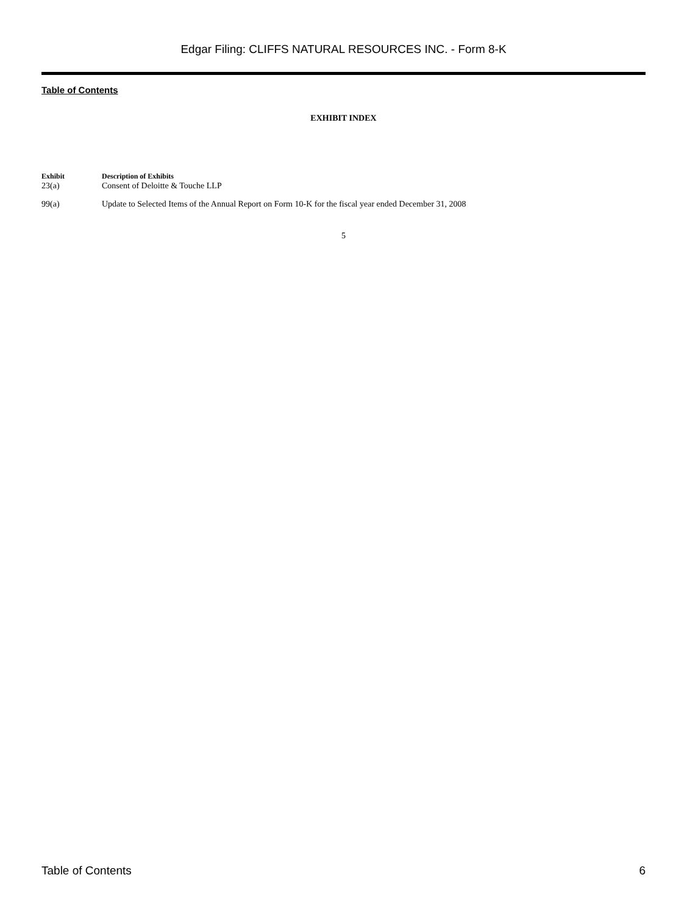Edgar Filing: CLIFFS NATURAL RESOURCES INC. - Form 8-K
Table of Contents
EXHIBIT INDEX
| Exhibit | Description of Exhibits |
| --- | --- |
| 23(a) | Consent of Deloitte & Touche LLP |
| 99(a) | Update to Selected Items of the Annual Report on Form 10-K for the fiscal year ended December 31, 2008 |
5
Table of Contents 6